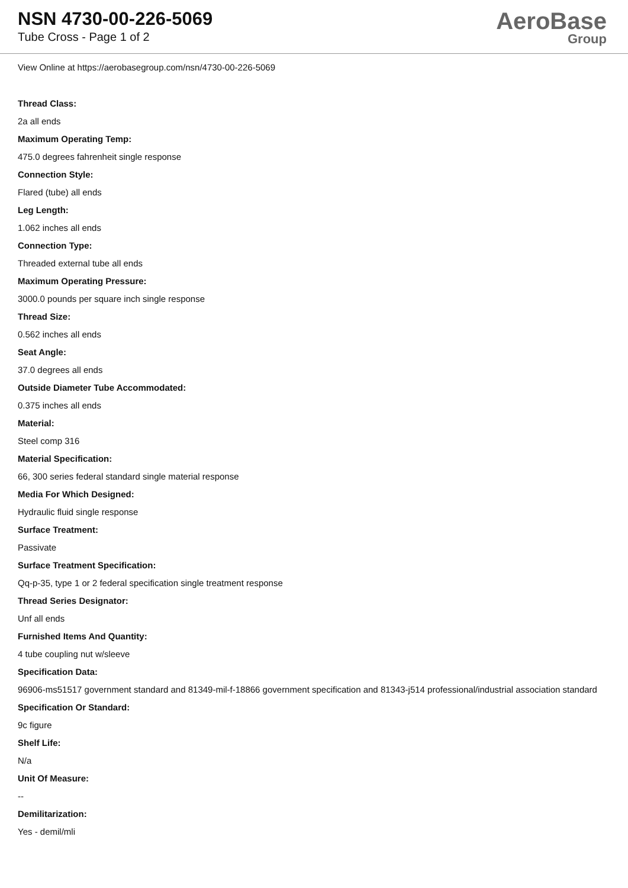NSN 4730-00-226-5069
Tube Cross - Page 1 of 2
AeroBase
Group
View Online at https://aerobasegroup.com/nsn/4730-00-226-5069
Thread Class:
2a all ends
Maximum Operating Temp:
475.0 degrees fahrenheit single response
Connection Style:
Flared (tube) all ends
Leg Length:
1.062 inches all ends
Connection Type:
Threaded external tube all ends
Maximum Operating Pressure:
3000.0 pounds per square inch single response
Thread Size:
0.562 inches all ends
Seat Angle:
37.0 degrees all ends
Outside Diameter Tube Accommodated:
0.375 inches all ends
Material:
Steel comp 316
Material Specification:
66, 300 series federal standard single material response
Media For Which Designed:
Hydraulic fluid single response
Surface Treatment:
Passivate
Surface Treatment Specification:
Qq-p-35, type 1 or 2 federal specification single treatment response
Thread Series Designator:
Unf all ends
Furnished Items And Quantity:
4 tube coupling nut w/sleeve
Specification Data:
96906-ms51517 government standard and 81349-mil-f-18866 government specification and 81343-j514 professional/industrial association standard
Specification Or Standard:
9c figure
Shelf Life:
N/a
Unit Of Measure:
--
Demilitarization:
Yes - demil/mli